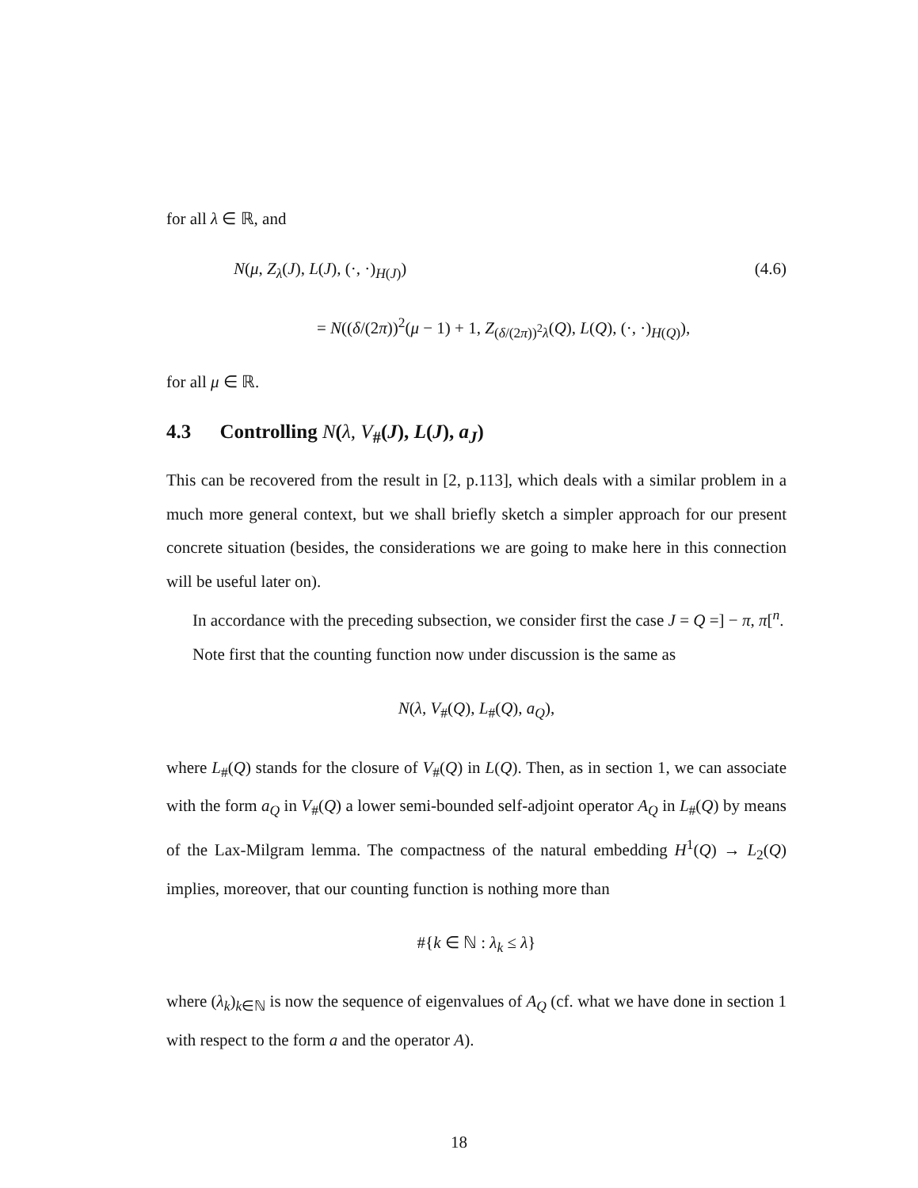for all λ ∈ ℝ, and
N(μ, Z<sub>λ</sub>(J), L(J), (·, ·)<sub>H(J)</sub>) (4.6)
= N((δ/(2π))<sup>2</sup>(μ − 1) + 1, Z<sub>(δ/(2π))<sup>2</sup>λ</sub>(Q), L(Q), (·, ·)<sub>H(Q)</sub>),
for all μ ∈ ℝ.
4.3 Controlling N(λ, V<sub>#</sub>(J), L(J), a<sub>J</sub>)
This can be recovered from the result in [2, p.113], which deals with a similar problem in a much more general context, but we shall briefly sketch a simpler approach for our present concrete situation (besides, the considerations we are going to make here in this connection will be useful later on).
In accordance with the preceding subsection, we consider first the case J = Q =] − π, π[<sup>n</sup>.
Note first that the counting function now under discussion is the same as
N(λ, V<sub>#</sub>(Q), L<sub>#</sub>(Q), a<sub>Q</sub>),
where L<sub>#</sub>(Q) stands for the closure of V<sub>#</sub>(Q) in L(Q). Then, as in section 1, we can associate with the form a<sub>Q</sub> in V<sub>#</sub>(Q) a lower semi-bounded self-adjoint operator A<sub>Q</sub> in L<sub>#</sub>(Q) by means of the Lax-Milgram lemma. The compactness of the natural embedding H<sup>1</sup>(Q) → L<sub>2</sub>(Q) implies, moreover, that our counting function is nothing more than
#{k ∈ ℕ : λ<sub>k</sub> ≤ λ}
where (λ<sub>k</sub>)<sub>k∈ℕ</sub> is now the sequence of eigenvalues of A<sub>Q</sub> (cf. what we have done in section 1 with respect to the form a and the operator A).
18